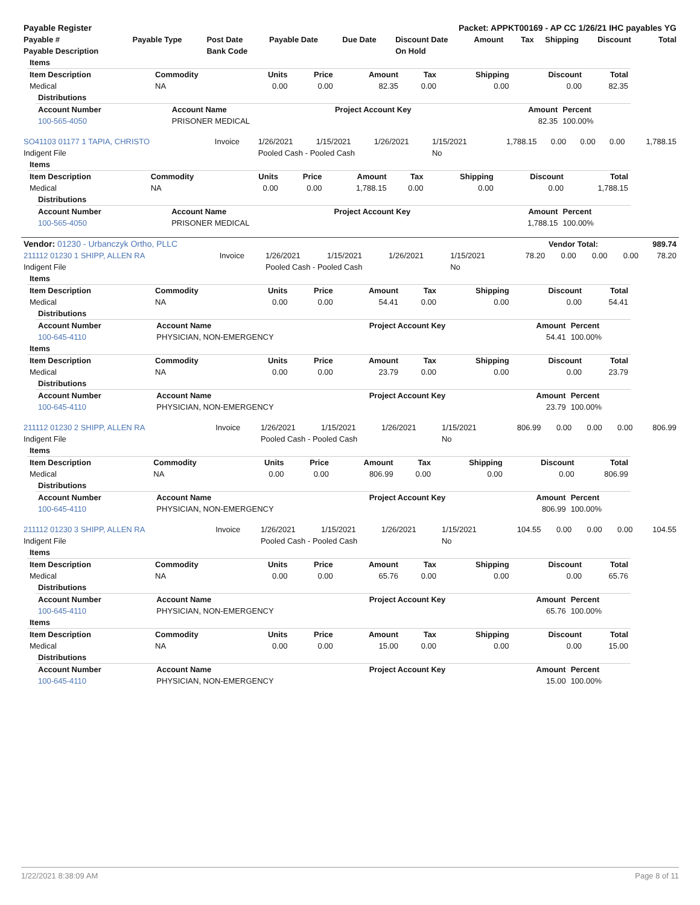| Payable Register | Packet: APPKT00169 - AP CC 1/26/21 IHC payables YG |
| --- | --- |
| Payable # | Payable Type | Post Date | Payable Date | Due Date | Discount Date | Amount | Tax | Shipping | Discount | Total |
| --- | --- | --- | --- | --- | --- | --- | --- | --- | --- | --- |
| Payable Description | | Bank Code | | | On Hold | | | | | |
| Items | | | | | | | | |
| --- | --- | --- | --- | --- | --- | --- | --- | --- |
| Item Description | Commodity | Units | Price | Amount | Tax | Shipping | Discount | Total |
| Medical | NA | 0.00 | 0.00 | 82.35 | 0.00 | 0.00 | 0.00 | 82.35 |
| Distributions | | | | |
| --- | --- | --- | --- | --- |
| Account Number | Account Name | Project Account Key | Amount | Percent |
| 100-565-4050 | PRISONER MEDICAL | | 82.35 | 100.00% |
| SO41103 01177 1 TAPIA, CHRISTO | Invoice | 1/26/2021 | 1/15/2021 | 1/26/2021 | 1/15/2021 | 1,788.15 | 0.00 | 0.00 | 0.00 | 1,788.15 |
| Indigent File | | Pooled Cash - Pooled Cash | | | No | | | | | |
| Items | | | | | | | | |
| --- | --- | --- | --- | --- | --- | --- | --- | --- |
| Item Description | Commodity | Units | Price | Amount | Tax | Shipping | Discount | Total |
| Medical | NA | 0.00 | 0.00 | 1,788.15 | 0.00 | 0.00 | 0.00 | 1,788.15 |
| Distributions | | | | |
| --- | --- | --- | --- | --- |
| Account Number | Account Name | Project Account Key | Amount | Percent |
| 100-565-4050 | PRISONER MEDICAL | | 1,788.15 | 100.00% |
| Vendor: 01230 - Urbanczyk Ortho, PLLC | Vendor Total: | 989.74 |
| 211112 01230 1 SHIPP, ALLEN RA | Invoice | 1/26/2021 | 1/15/2021 | 1/26/2021 | 1/15/2021 | 78.20 | 0.00 | 0.00 | 0.00 | 78.20 |
| Indigent File | | Pooled Cash - Pooled Cash | | | No | | | | | |
| Items | | | | | | | | |
| --- | --- | --- | --- | --- | --- | --- | --- | --- |
| Item Description | Commodity | Units | Price | Amount | Tax | Shipping | Discount | Total |
| Medical | NA | 0.00 | 0.00 | 54.41 | 0.00 | 0.00 | 0.00 | 54.41 |
| Distributions | | | | |
| --- | --- | --- | --- | --- |
| Account Number | Account Name | Project Account Key | Amount | Percent |
| 100-645-4110 | PHYSICIAN, NON-EMERGENCY | | 54.41 | 100.00% |
| Items | | | | | | | | |
| --- | --- | --- | --- | --- | --- | --- | --- | --- |
| Item Description | Commodity | Units | Price | Amount | Tax | Shipping | Discount | Total |
| Medical | NA | 0.00 | 0.00 | 23.79 | 0.00 | 0.00 | 0.00 | 23.79 |
| Distributions | | | | |
| --- | --- | --- | --- | --- |
| Account Number | Account Name | Project Account Key | Amount | Percent |
| 100-645-4110 | PHYSICIAN, NON-EMERGENCY | | 23.79 | 100.00% |
| 211112 01230 2 SHIPP, ALLEN RA | Invoice | 1/26/2021 | 1/15/2021 | 1/26/2021 | 1/15/2021 | 806.99 | 0.00 | 0.00 | 0.00 | 806.99 |
| Indigent File | | Pooled Cash - Pooled Cash | | | No | | | | | |
| Items | | | | | | | | |
| --- | --- | --- | --- | --- | --- | --- | --- | --- |
| Item Description | Commodity | Units | Price | Amount | Tax | Shipping | Discount | Total |
| Medical | NA | 0.00 | 0.00 | 806.99 | 0.00 | 0.00 | 0.00 | 806.99 |
| Distributions | | | | |
| --- | --- | --- | --- | --- |
| Account Number | Account Name | Project Account Key | Amount | Percent |
| 100-645-4110 | PHYSICIAN, NON-EMERGENCY | | 806.99 | 100.00% |
| 211112 01230 3 SHIPP, ALLEN RA | Invoice | 1/26/2021 | 1/15/2021 | 1/26/2021 | 1/15/2021 | 104.55 | 0.00 | 0.00 | 0.00 | 104.55 |
| Indigent File | | Pooled Cash - Pooled Cash | | | No | | | | | |
| Items | | | | | | | | |
| --- | --- | --- | --- | --- | --- | --- | --- | --- |
| Item Description | Commodity | Units | Price | Amount | Tax | Shipping | Discount | Total |
| Medical | NA | 0.00 | 0.00 | 65.76 | 0.00 | 0.00 | 0.00 | 65.76 |
| Distributions | | | | |
| --- | --- | --- | --- | --- |
| Account Number | Account Name | Project Account Key | Amount | Percent |
| 100-645-4110 | PHYSICIAN, NON-EMERGENCY | | 65.76 | 100.00% |
| Items | | | | | | | | |
| --- | --- | --- | --- | --- | --- | --- | --- | --- |
| Item Description | Commodity | Units | Price | Amount | Tax | Shipping | Discount | Total |
| Medical | NA | 0.00 | 0.00 | 15.00 | 0.00 | 0.00 | 0.00 | 15.00 |
| Distributions | | | | |
| --- | --- | --- | --- | --- |
| Account Number | Account Name | Project Account Key | Amount | Percent |
| 100-645-4110 | PHYSICIAN, NON-EMERGENCY | | 15.00 | 100.00% |
1/22/2021 8:38:09 AM Page 8 of 11